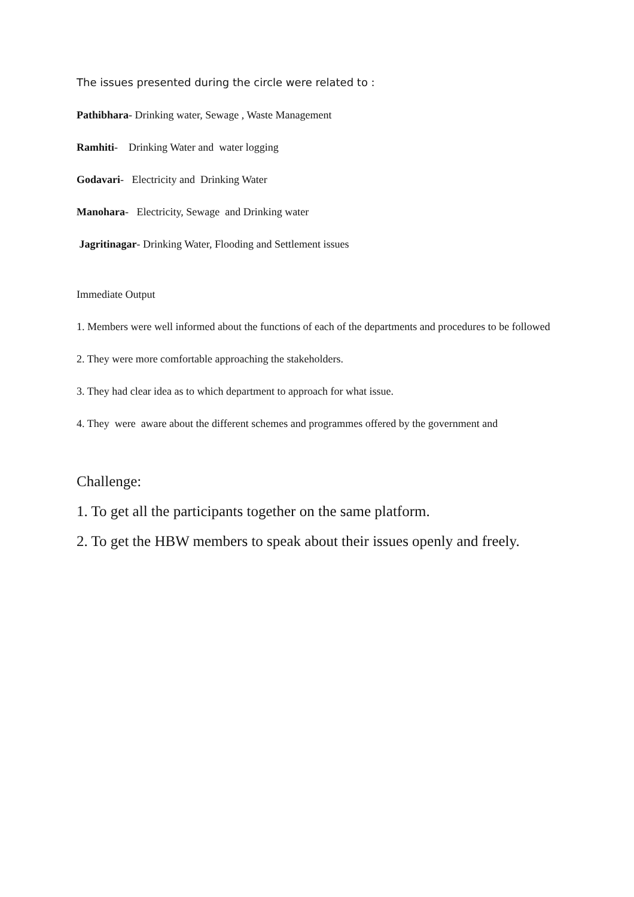The issues presented during the circle were related to :
Pathibhara- Drinking water, Sewage , Waste Management
Ramhiti- Drinking Water and water logging
Godavari- Electricity and Drinking Water
Manohara- Electricity, Sewage and Drinking water
Jagritinagar- Drinking Water, Flooding and Settlement issues
Immediate Output
1. Members were well informed about the functions of each of the departments and procedures to be followed
2. They were more comfortable approaching the stakeholders.
3. They had clear idea as to which department to approach for what issue.
4. They were aware about the different schemes and programmes offered by the government and
Challenge:
1. To get all the participants together on the same platform.
2. To get the HBW members to speak about their issues openly and freely.